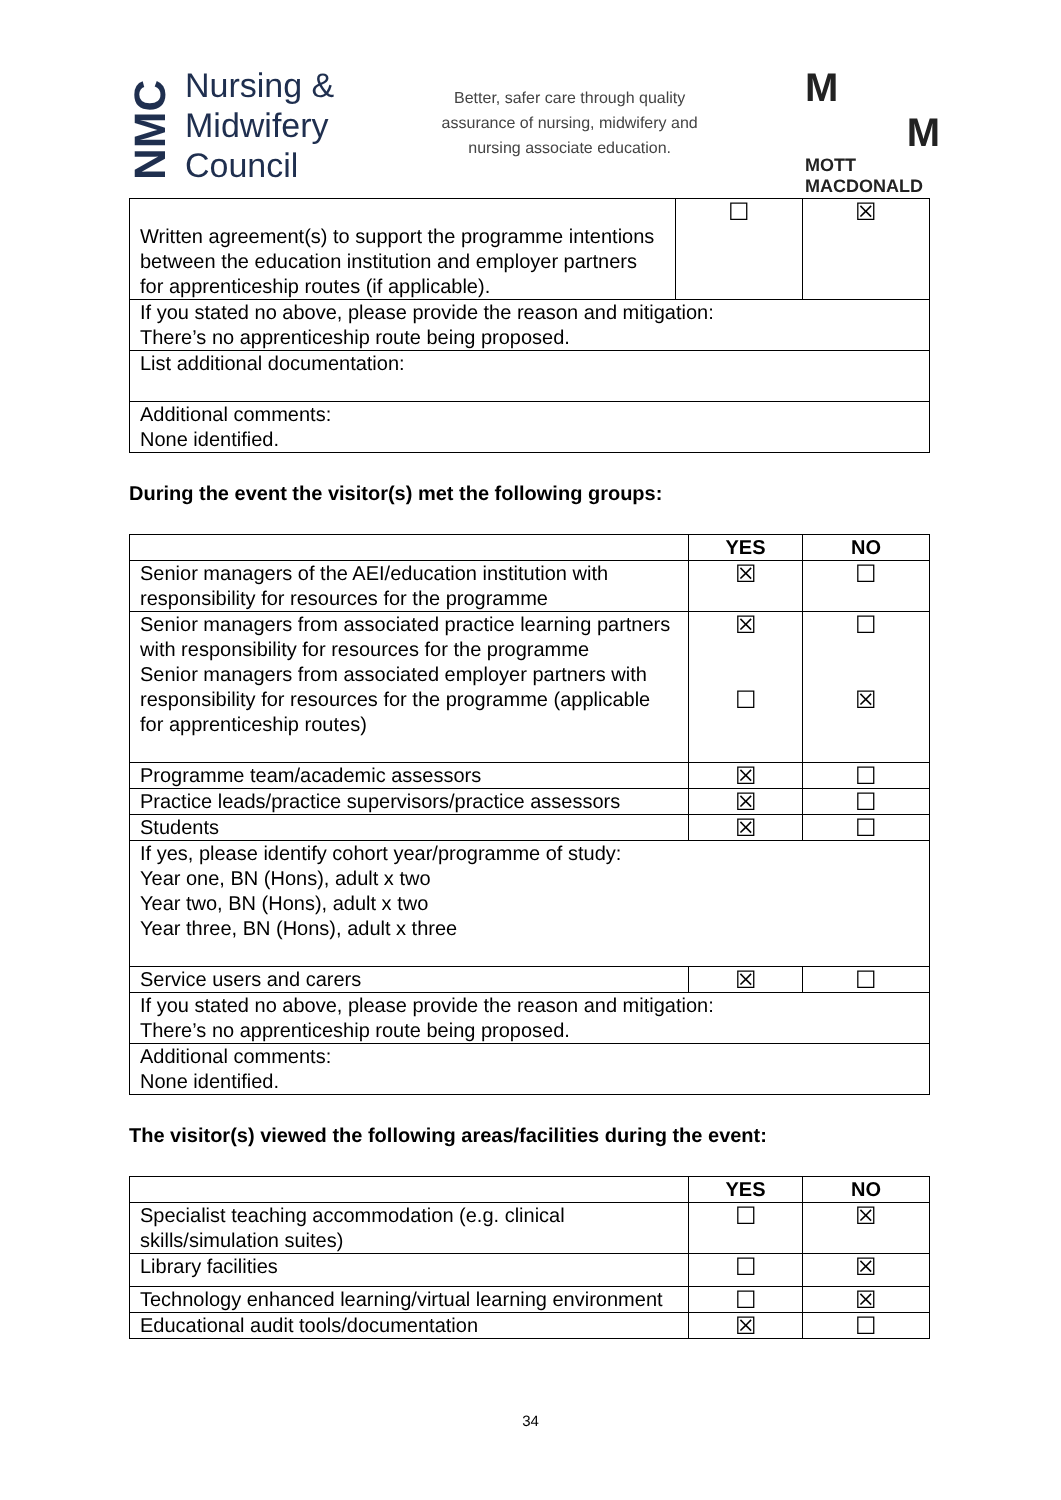NMC
Nursing &
Midwifery
Council
Better, safer care through quality
assurance of nursing, midwifery and
nursing associate education.
M
M
MOTT
MACDONALD
| Written agreement(s) to support the programme intentions between the education institution and employer partners for apprenticeship routes (if applicable). | ☐ | ☒ |
| If you stated no above, please provide the reason and mitigation: There’s no apprenticeship route being proposed. | | |
| List additional documentation: | | |
| Additional comments: None identified. | | |
During the event the visitor(s) met the following groups:
| | YES | NO |
| --- | --- | --- |
| Senior managers of the AEI/education institution with responsibility for resources for the programme | ☒ | ☐ |
| Senior managers from associated practice learning partners with responsibility for resources for the programme Senior managers from associated employer partners with responsibility for resources for the programme (applicable for apprenticeship routes) | ☒ ☐ | ☐ ☒ |
| Programme team/academic assessors | ☒ | ☐ |
| Practice leads/practice supervisors/practice assessors | ☒ | ☐ |
| Students | ☒ | ☐ |
| If yes, please identify cohort year/programme of study: Year one, BN (Hons), adult x two Year two, BN (Hons), adult x two Year three, BN (Hons), adult x three | | |
| Service users and carers | ☒ | ☐ |
| If you stated no above, please provide the reason and mitigation: There’s no apprenticeship route being proposed. | | |
| Additional comments: None identified. | | |
The visitor(s) viewed the following areas/facilities during the event:
| | YES | NO |
| --- | --- | --- |
| Specialist teaching accommodation (e.g. clinical skills/simulation suites) | ☐ | ☒ |
| Library facilities | ☐ | ☒ |
| Technology enhanced learning/virtual learning environment | ☐ | ☒ |
| Educational audit tools/documentation | ☒ | ☐ |
34